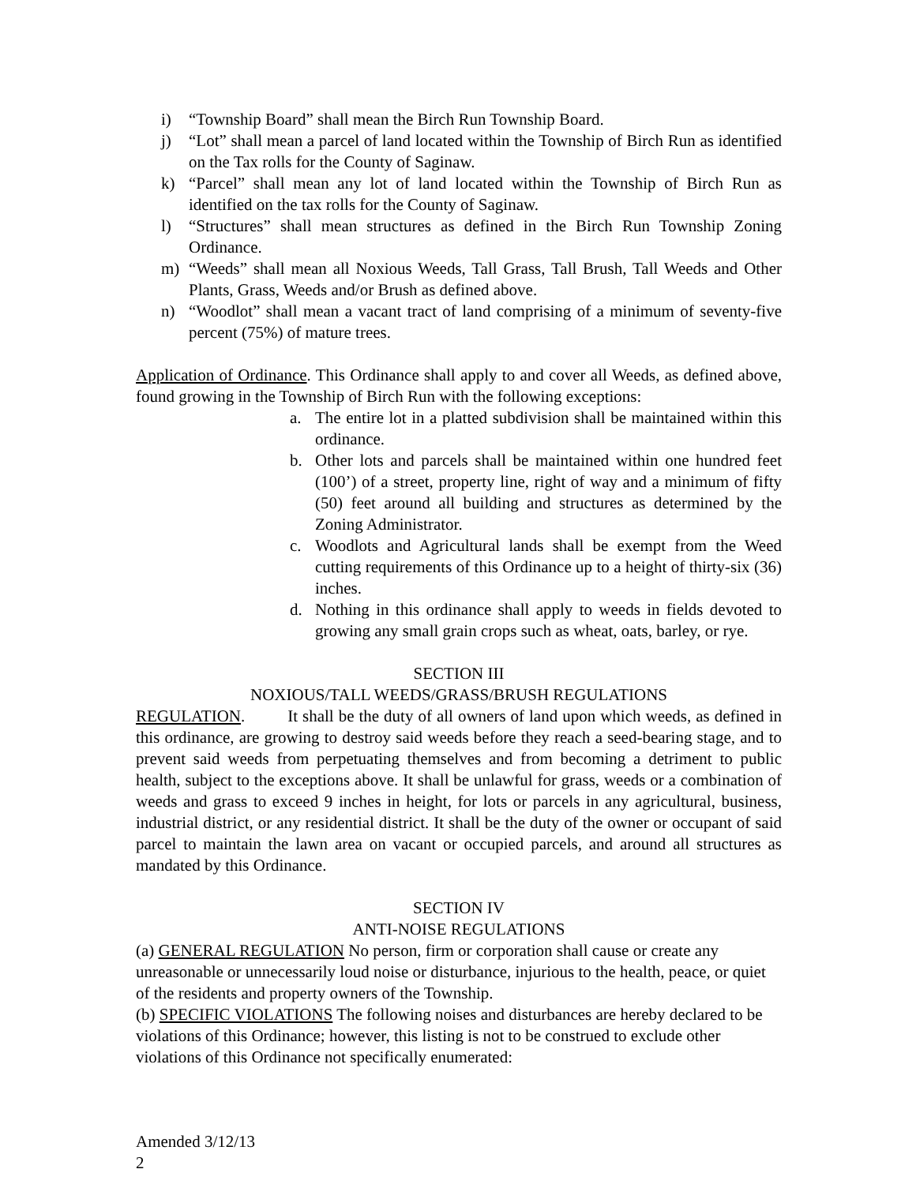i) “Township Board” shall mean the Birch Run Township Board.
j) “Lot” shall mean a parcel of land located within the Township of Birch Run as identified on the Tax rolls for the County of Saginaw.
k) “Parcel” shall mean any lot of land located within the Township of Birch Run as identified on the tax rolls for the County of Saginaw.
l) “Structures” shall mean structures as defined in the Birch Run Township Zoning Ordinance.
m) “Weeds” shall mean all Noxious Weeds, Tall Grass, Tall Brush, Tall Weeds and Other Plants, Grass, Weeds and/or Brush as defined above.
n) “Woodlot” shall mean a vacant tract of land comprising of a minimum of seventy-five percent (75%) of mature trees.
Application of Ordinance. This Ordinance shall apply to and cover all Weeds, as defined above, found growing in the Township of Birch Run with the following exceptions:
a. The entire lot in a platted subdivision shall be maintained within this ordinance.
b. Other lots and parcels shall be maintained within one hundred feet (100’) of a street, property line, right of way and a minimum of fifty (50) feet around all building and structures as determined by the Zoning Administrator.
c. Woodlots and Agricultural lands shall be exempt from the Weed cutting requirements of this Ordinance up to a height of thirty-six (36) inches.
d. Nothing in this ordinance shall apply to weeds in fields devoted to growing any small grain crops such as wheat, oats, barley, or rye.
SECTION III
NOXIOUS/TALL WEEDS/GRASS/BRUSH REGULATIONS
REGULATION. It shall be the duty of all owners of land upon which weeds, as defined in this ordinance, are growing to destroy said weeds before they reach a seed-bearing stage, and to prevent said weeds from perpetuating themselves and from becoming a detriment to public health, subject to the exceptions above. It shall be unlawful for grass, weeds or a combination of weeds and grass to exceed 9 inches in height, for lots or parcels in any agricultural, business, industrial district, or any residential district. It shall be the duty of the owner or occupant of said parcel to maintain the lawn area on vacant or occupied parcels, and around all structures as mandated by this Ordinance.
SECTION IV
ANTI-NOISE REGULATIONS
(a) GENERAL REGULATION No person, firm or corporation shall cause or create any unreasonable or unnecessarily loud noise or disturbance, injurious to the health, peace, or quiet of the residents and property owners of the Township.
(b) SPECIFIC VIOLATIONS The following noises and disturbances are hereby declared to be violations of this Ordinance; however, this listing is not to be construed to exclude other violations of this Ordinance not specifically enumerated:
Amended 3/12/13
2